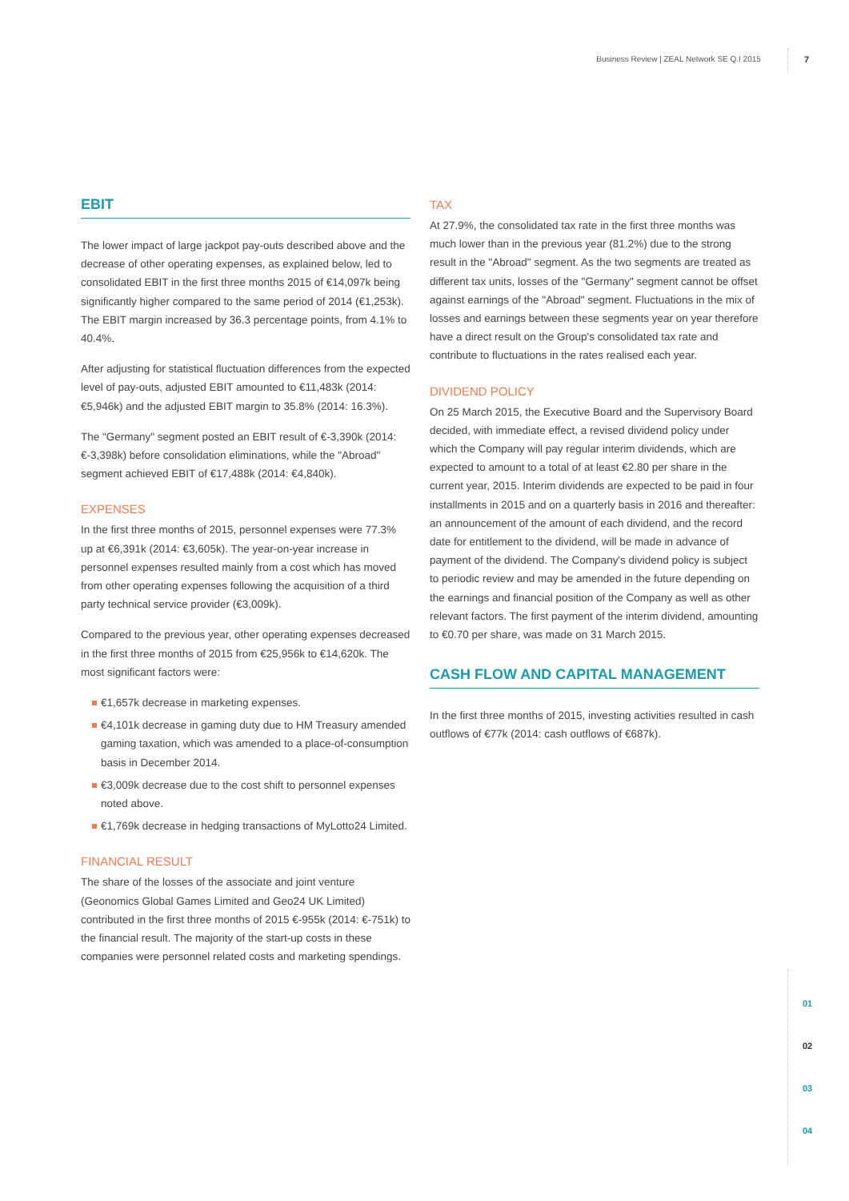Business Review | ZEAL Network SE Q.I 2015 7
EBIT
The lower impact of large jackpot pay-outs described above and the decrease of other operating expenses, as explained below, led to consolidated EBIT in the first three months 2015 of €14,097k being significantly higher compared to the same period of 2014 (€1,253k). The EBIT margin increased by 36.3 percentage points, from 4.1% to 40.4%.
After adjusting for statistical fluctuation differences from the expected level of pay-outs, adjusted EBIT amounted to €11,483k (2014: €5,946k) and the adjusted EBIT margin to 35.8% (2014: 16.3%).
The "Germany" segment posted an EBIT result of €-3,390k (2014: €-3,398k) before consolidation eliminations, while the "Abroad" segment achieved EBIT of €17,488k (2014: €4,840k).
EXPENSES
In the first three months of 2015, personnel expenses were 77.3% up at €6,391k (2014: €3,605k). The year-on-year increase in personnel expenses resulted mainly from a cost which has moved from other operating expenses following the acquisition of a third party technical service provider (€3,009k).
Compared to the previous year, other operating expenses decreased in the first three months of 2015 from €25,956k to €14,620k. The most significant factors were:
€1,657k decrease in marketing expenses.
€4,101k decrease in gaming duty due to HM Treasury amended gaming taxation, which was amended to a place-of-consumption basis in December 2014.
€3,009k decrease due to the cost shift to personnel expenses noted above.
€1,769k decrease in hedging transactions of MyLotto24 Limited.
FINANCIAL RESULT
The share of the losses of the associate and joint venture (Geonomics Global Games Limited and Geo24 UK Limited) contributed in the first three months of 2015 €-955k (2014: €-751k) to the financial result. The majority of the start-up costs in these companies were personnel related costs and marketing spendings.
TAX
At 27.9%, the consolidated tax rate in the first three months was much lower than in the previous year (81.2%) due to the strong result in the "Abroad" segment. As the two segments are treated as different tax units, losses of the "Germany" segment cannot be offset against earnings of the "Abroad" segment. Fluctuations in the mix of losses and earnings between these segments year on year therefore have a direct result on the Group's consolidated tax rate and contribute to fluctuations in the rates realised each year.
DIVIDEND POLICY
On 25 March 2015, the Executive Board and the Supervisory Board decided, with immediate effect, a revised dividend policy under which the Company will pay regular interim dividends, which are expected to amount to a total of at least €2.80 per share in the current year, 2015. Interim dividends are expected to be paid in four installments in 2015 and on a quarterly basis in 2016 and thereafter: an announcement of the amount of each dividend, and the record date for entitlement to the dividend, will be made in advance of payment of the dividend. The Company's dividend policy is subject to periodic review and may be amended in the future depending on the earnings and financial position of the Company as well as other relevant factors. The first payment of the interim dividend, amounting to €0.70 per share, was made on 31 March 2015.
CASH FLOW AND CAPITAL MANAGEMENT
In the first three months of 2015, investing activities resulted in cash outflows of €77k (2014: cash outflows of €687k).
01
02
03
04